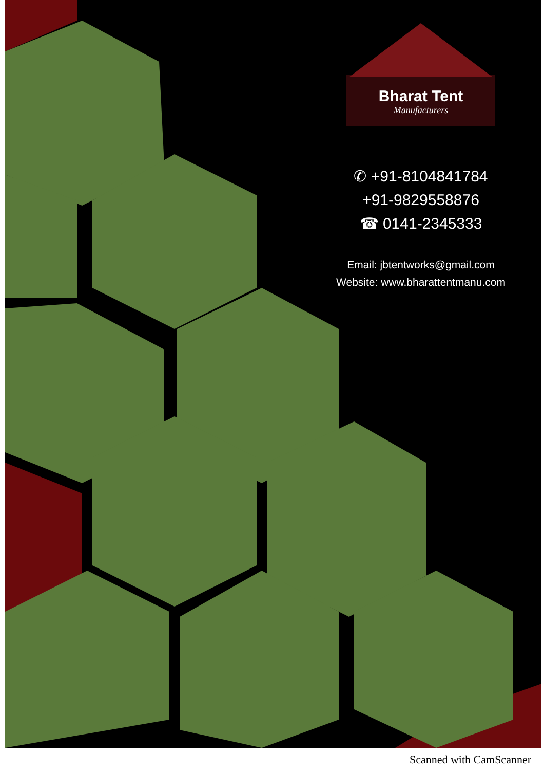Bharat Tent
Manufacturers
✆ +91-8104841784
+91-9829558876
☎ 0141-2345333
Email: jbtentworks@gmail.com
Website: www.bharattentmanu.com
Scanned with CamScanner